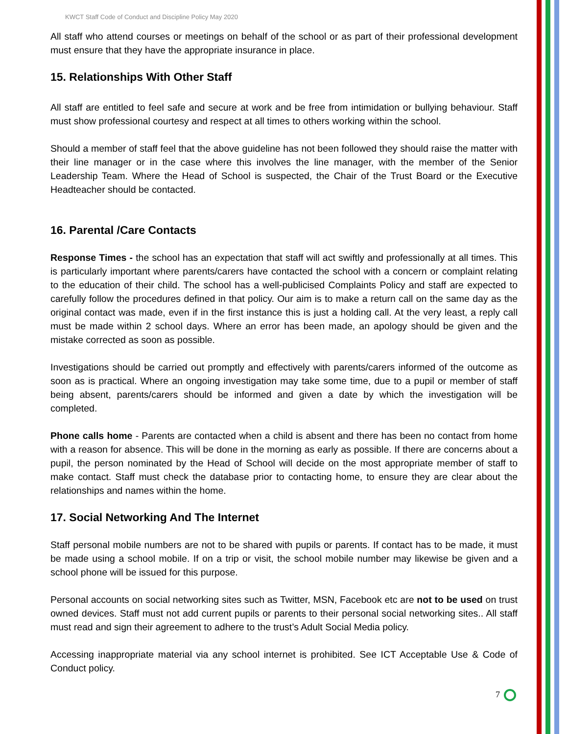KWCT Staff Code of Conduct and Discipline Policy May 2020
All staff who attend courses or meetings on behalf of the school or as part of their professional development must ensure that they have the appropriate insurance in place.
15. Relationships With Other Staff
All staff are entitled to feel safe and secure at work and be free from intimidation or bullying behaviour. Staff must show professional courtesy and respect at all times to others working within the school.
Should a member of staff feel that the above guideline has not been followed they should raise the matter with their line manager or in the case where this involves the line manager, with the member of the Senior Leadership Team. Where the Head of School is suspected, the Chair of the Trust Board or the Executive Headteacher should be contacted.
16. Parental /Care Contacts
Response Times - the school has an expectation that staff will act swiftly and professionally at all times. This is particularly important where parents/carers have contacted the school with a concern or complaint relating to the education of their child. The school has a well-publicised Complaints Policy and staff are expected to carefully follow the procedures defined in that policy. Our aim is to make a return call on the same day as the original contact was made, even if in the first instance this is just a holding call. At the very least, a reply call must be made within 2 school days. Where an error has been made, an apology should be given and the mistake corrected as soon as possible.
Investigations should be carried out promptly and effectively with parents/carers informed of the outcome as soon as is practical. Where an ongoing investigation may take some time, due to a pupil or member of staff being absent, parents/carers should be informed and given a date by which the investigation will be completed.
Phone calls home - Parents are contacted when a child is absent and there has been no contact from home with a reason for absence. This will be done in the morning as early as possible. If there are concerns about a pupil, the person nominated by the Head of School will decide on the most appropriate member of staff to make contact. Staff must check the database prior to contacting home, to ensure they are clear about the relationships and names within the home.
17. Social Networking And The Internet
Staff personal mobile numbers are not to be shared with pupils or parents. If contact has to be made, it must be made using a school mobile. If on a trip or visit, the school mobile number may likewise be given and a school phone will be issued for this purpose.
Personal accounts on social networking sites such as Twitter, MSN, Facebook etc are not to be used on trust owned devices. Staff must not add current pupils or parents to their personal social networking sites.. All staff must read and sign their agreement to adhere to the trust’s Adult Social Media policy.
Accessing inappropriate material via any school internet is prohibited. See ICT Acceptable Use & Code of Conduct policy.
7